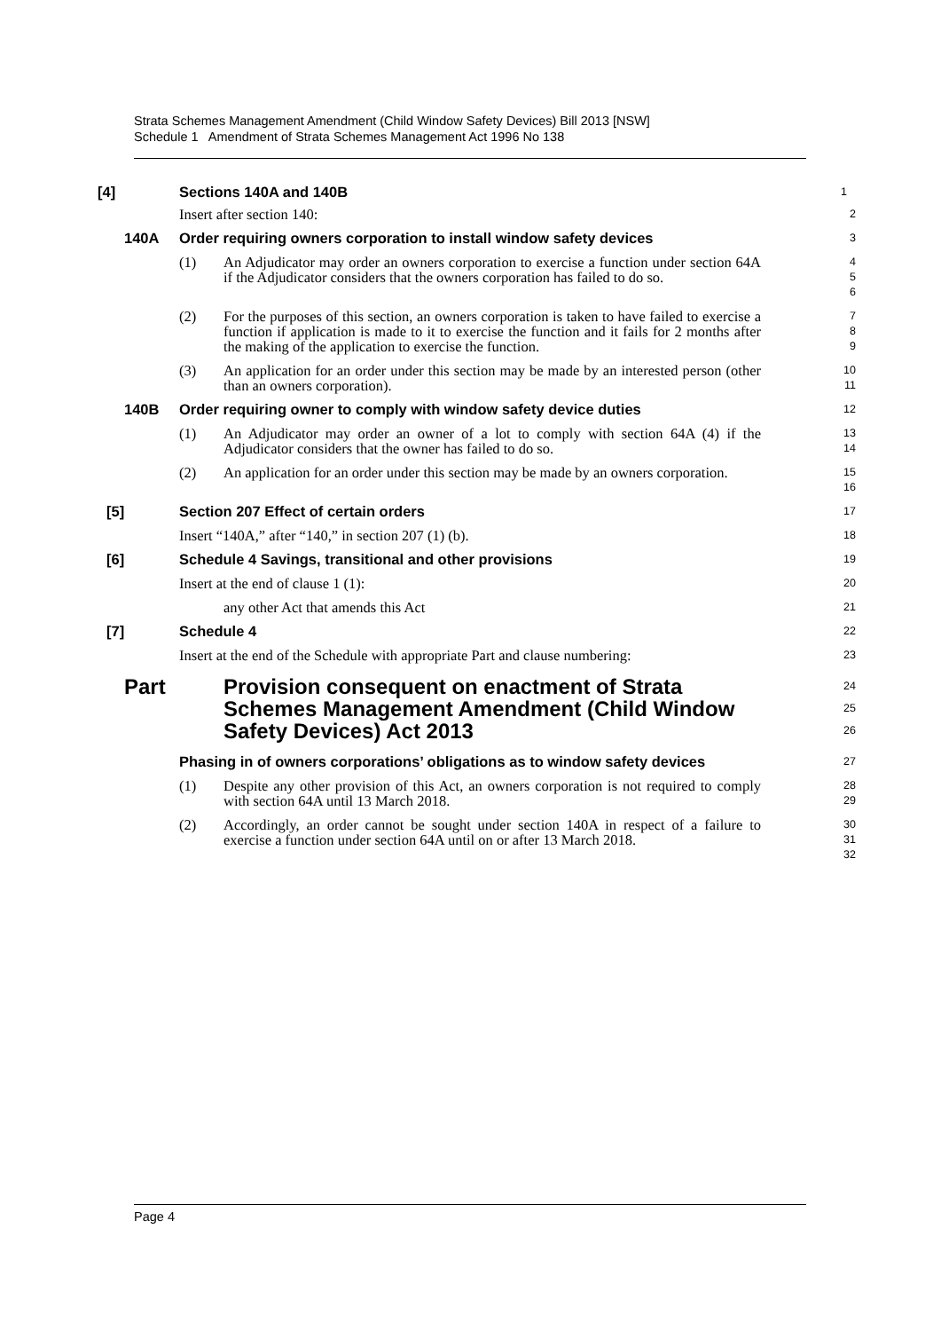Strata Schemes Management Amendment (Child Window Safety Devices) Bill 2013 [NSW]
Schedule 1 Amendment of Strata Schemes Management Act 1996 No 138
[4] Sections 140A and 140B
1
Insert after section 140:
2
140A Order requiring owners corporation to install window safety devices
3
(1) An Adjudicator may order an owners corporation to exercise a function under section 64A if the Adjudicator considers that the owners corporation has failed to do so.
4
5
6
(2) For the purposes of this section, an owners corporation is taken to have failed to exercise a function if application is made to it to exercise the function and it fails for 2 months after the making of the application to exercise the function.
7
8
9
(3) An application for an order under this section may be made by an interested person (other than an owners corporation).
10
11
140B Order requiring owner to comply with window safety device duties
12
(1) An Adjudicator may order an owner of a lot to comply with section 64A (4) if the Adjudicator considers that the owner has failed to do so.
13
14
(2) An application for an order under this section may be made by an owners corporation.
15
16
[5] Section 207 Effect of certain orders
17
Insert “140A,” after “140,” in section 207 (1) (b).
18
[6] Schedule 4 Savings, transitional and other provisions
19
Insert at the end of clause 1 (1):
20
any other Act that amends this Act
21
[7] Schedule 4
22
Insert at the end of the Schedule with appropriate Part and clause numbering:
23
Part Provision consequent on enactment of Strata Schemes Management Amendment (Child Window Safety Devices) Act 2013
24
25
26
Phasing in of owners corporations’ obligations as to window safety devices
27
(1) Despite any other provision of this Act, an owners corporation is not required to comply with section 64A until 13 March 2018.
28
29
(2) Accordingly, an order cannot be sought under section 140A in respect of a failure to exercise a function under section 64A until on or after 13 March 2018.
30
31
32
Page 4